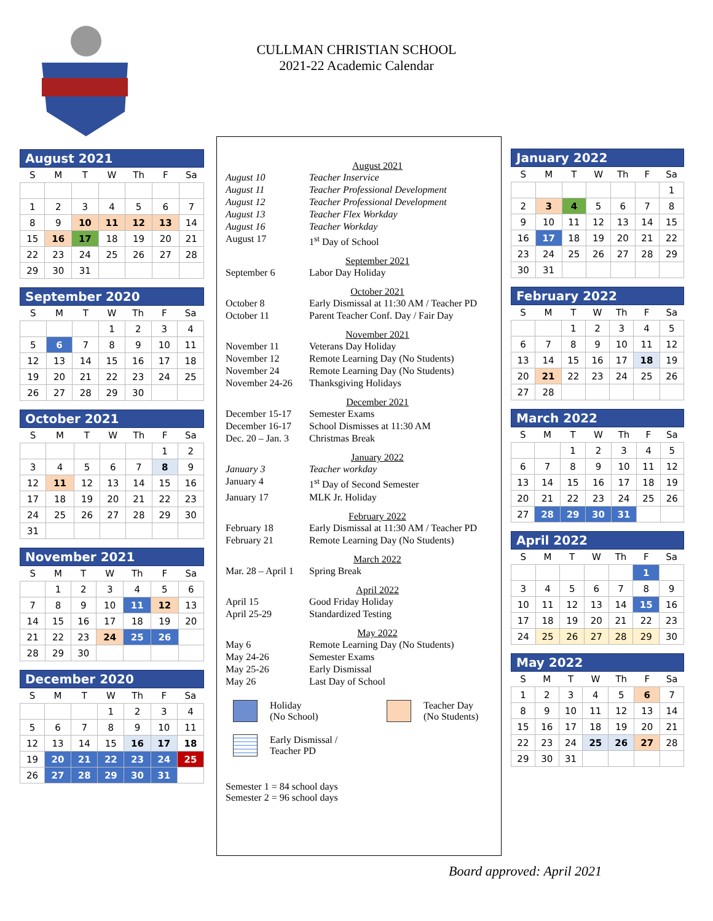CULLMAN CHRISTIAN SCHOOL
2021-22 Academic Calendar
August 2021
| S | M | T | W | Th | F | Sa |
| --- | --- | --- | --- | --- | --- | --- |
| 1 | 2 | 3 | 4 | 5 | 6 | 7 |
| 8 | 9 | 10 | 11 | 12 | 13 | 14 |
| 15 | 16 | 17 | 18 | 19 | 20 | 21 |
| 22 | 23 | 24 | 25 | 26 | 27 | 28 |
| 29 | 30 | 31 | | | | |
September 2020
| S | M | T | W | Th | F | Sa |
| --- | --- | --- | --- | --- | --- | --- |
| | | | 1 | 2 | 3 | 4 |
| 5 | 6 | 7 | 8 | 9 | 10 | 11 |
| 12 | 13 | 14 | 15 | 16 | 17 | 18 |
| 19 | 20 | 21 | 22 | 23 | 24 | 25 |
| 26 | 27 | 28 | 29 | 30 | | |
October 2021
| S | M | T | W | Th | F | Sa |
| --- | --- | --- | --- | --- | --- | --- |
| | | | | | 1 | 2 |
| 3 | 4 | 5 | 6 | 7 | 8 | 9 |
| 12 | 11 | 12 | 13 | 14 | 15 | 16 |
| 17 | 18 | 19 | 20 | 21 | 22 | 23 |
| 24 | 25 | 26 | 27 | 28 | 29 | 30 |
| 31 | | | | | | |
November 2021
| S | M | T | W | Th | F | Sa |
| --- | --- | --- | --- | --- | --- | --- |
| | 1 | 2 | 3 | 4 | 5 | 6 |
| 7 | 8 | 9 | 10 | 11 | 12 | 13 |
| 14 | 15 | 16 | 17 | 18 | 19 | 20 |
| 21 | 22 | 23 | 24 | 25 | 26 | |
| 28 | 29 | 30 | | | | |
December 2020
| S | M | T | W | Th | F | Sa |
| --- | --- | --- | --- | --- | --- | --- |
| | | | 1 | 2 | 3 | 4 |
| 5 | 6 | 7 | 8 | 9 | 10 | 11 |
| 12 | 13 | 14 | 15 | 16 | 17 | 18 |
| 19 | 20 | 21 | 22 | 23 | 24 | 25 |
| 26 | 27 | 28 | 29 | 30 | 31 | |
August 2021
| August 10 | Teacher Inservice |
| August 11 | Teacher Professional Development |
| August 12 | Teacher Professional Development |
| August 13 | Teacher Flex Workday |
| August 16 | Teacher Workday |
| August 17 | 1<sup>st</sup> Day of School |
September 2021
| September 6 | Labor Day Holiday |
October 2021
| October 8 | Early Dismissal at 11:30 AM / Teacher PD |
| October 11 | Parent Teacher Conf. Day / Fair Day |
November 2021
| November 11 | Veterans Day Holiday |
| November 12 | Remote Learning Day (No Students) |
| November 24 | Remote Learning Day (No Students) |
| November 24-26 | Thanksgiving Holidays |
December 2021
| December 15-17 | Semester Exams |
| December 16-17 | School Dismisses at 11:30 AM |
| Dec. 20 – Jan. 3 | Christmas Break |
January 2022
| January 3 | Teacher workday |
| January 4 | 1<sup>st</sup> Day of Second Semester |
| January 17 | MLK Jr. Holiday |
February 2022
| February 18 | Early Dismissal at 11:30 AM / Teacher PD |
| February 21 | Remote Learning Day (No Students) |
March 2022
| Mar. 28 – April 1 | Spring Break |
April 2022
| April 15 | Good Friday Holiday |
| April 25-29 | Standardized Testing |
May 2022
| May 6 | Remote Learning Day (No Students) |
| May 24-26 | Semester Exams |
| May 25-26 | Early Dismissal |
| May 26 | Last Day of School |
Holiday
(No School)
Teacher Day
(No Students)
Early Dismissal /
Teacher PD
Semester 1 = 84 school days
Semester 2 = 96 school days
January 2022
| S | M | T | W | Th | F | Sa |
| --- | --- | --- | --- | --- | --- | --- |
| | | | | | | 1 |
| 2 | 3 | 4 | 5 | 6 | 7 | 8 |
| 9 | 10 | 11 | 12 | 13 | 14 | 15 |
| 16 | 17 | 18 | 19 | 20 | 21 | 22 |
| 23 | 24 | 25 | 26 | 27 | 28 | 29 |
| 30 | 31 | | | | | |
February 2022
| S | M | T | W | Th | F | Sa |
| --- | --- | --- | --- | --- | --- | --- |
| | | 1 | 2 | 3 | 4 | 5 |
| 6 | 7 | 8 | 9 | 10 | 11 | 12 |
| 13 | 14 | 15 | 16 | 17 | 18 | 19 |
| 20 | 21 | 22 | 23 | 24 | 25 | 26 |
| 27 | 28 | | | | | |
March 2022
| S | M | T | W | Th | F | Sa |
| --- | --- | --- | --- | --- | --- | --- |
| | | 1 | 2 | 3 | 4 | 5 |
| 6 | 7 | 8 | 9 | 10 | 11 | 12 |
| 13 | 14 | 15 | 16 | 17 | 18 | 19 |
| 20 | 21 | 22 | 23 | 24 | 25 | 26 |
| 27 | 28 | 29 | 30 | 31 | | |
April 2022
| S | M | T | W | Th | F | Sa |
| --- | --- | --- | --- | --- | --- | --- |
| | | | | | 1 | |
| 3 | 4 | 5 | 6 | 7 | 8 | 9 |
| 10 | 11 | 12 | 13 | 14 | 15 | 16 |
| 17 | 18 | 19 | 20 | 21 | 22 | 23 |
| 24 | 25 | 26 | 27 | 28 | 29 | 30 |
May 2022
| S | M | T | W | Th | F | Sa |
| --- | --- | --- | --- | --- | --- | --- |
| 1 | 2 | 3 | 4 | 5 | 6 | 7 |
| 8 | 9 | 10 | 11 | 12 | 13 | 14 |
| 15 | 16 | 17 | 18 | 19 | 20 | 21 |
| 22 | 23 | 24 | 25 | 26 | 27 | 28 |
| 29 | 30 | 31 | | | | |
Board approved: April 2021